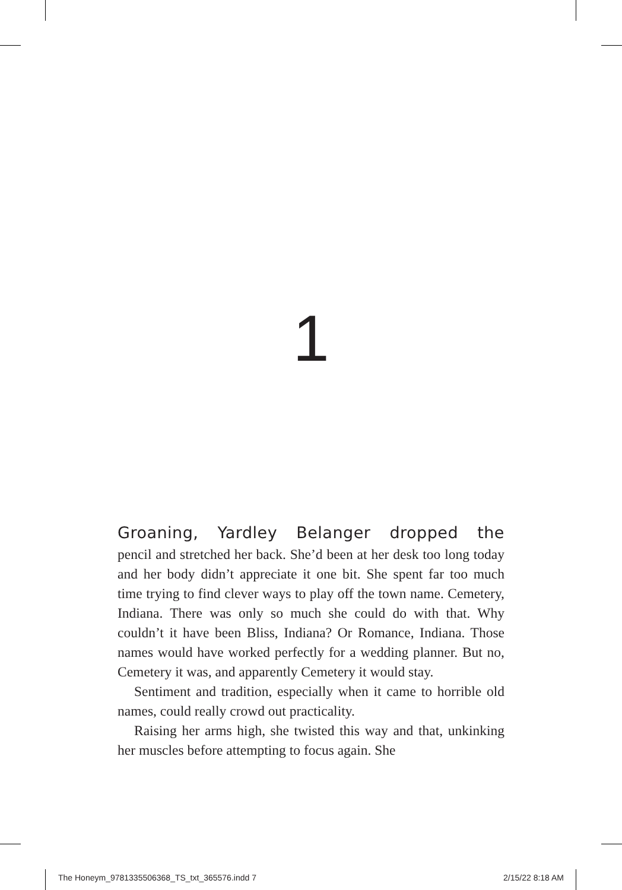1
Groaning, Yardley Belanger dropped the
pencil and stretched her back. She’d been at her desk too long today and her body didn’t appreciate it one bit. She spent far too much time trying to find clever ways to play off the town name. Cemetery, Indiana. There was only so much she could do with that. Why couldn’t it have been Bliss, Indiana? Or Romance, Indiana. Those names would have worked perfectly for a wedding planner. But no, Cemetery it was, and apparently Cemetery it would stay.
Sentiment and tradition, especially when it came to horrible old names, could really crowd out practicality.
Raising her arms high, she twisted this way and that, unkinking her muscles before attempting to focus again. She
The Honeym_9781335506368_TS_txt_365576.indd 7 2/15/22 8:18 AM